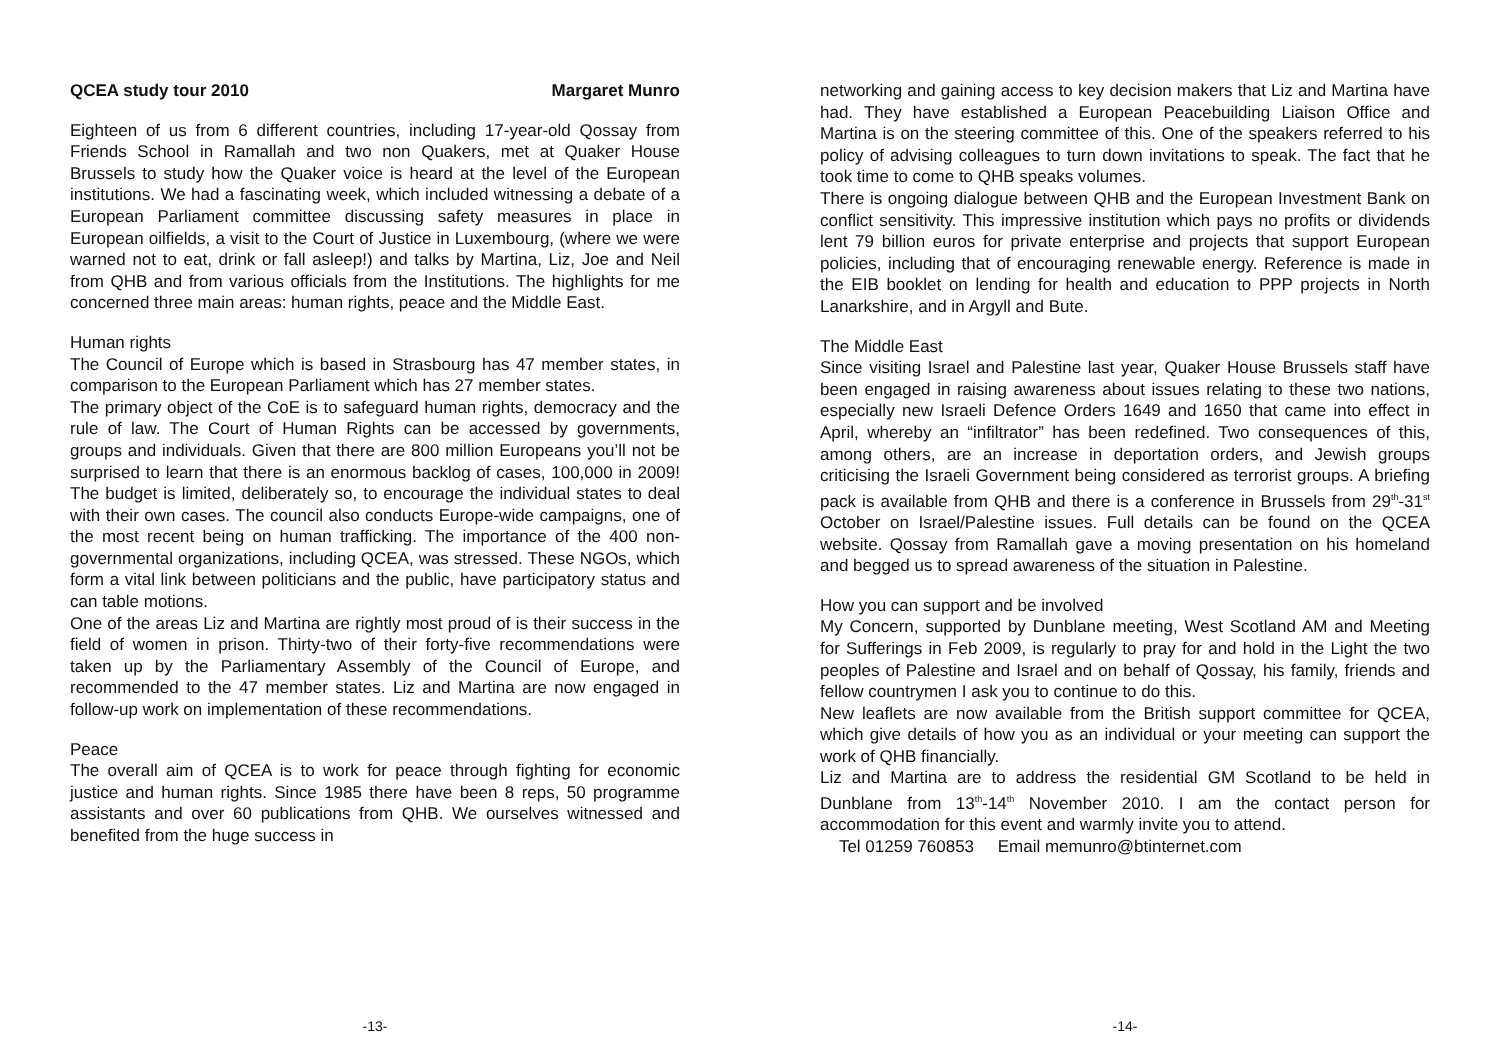QCEA study tour 2010 Margaret Munro
Eighteen of us from 6 different countries, including 17-year-old Qossay from Friends School in Ramallah and two non Quakers, met at Quaker House Brussels to study how the Quaker voice is heard at the level of the European institutions. We had a fascinating week, which included witnessing a debate of a European Parliament committee discussing safety measures in place in European oilfields, a visit to the Court of Justice in Luxembourg, (where we were warned not to eat, drink or fall asleep!) and talks by Martina, Liz, Joe and Neil from QHB and from various officials from the Institutions. The highlights for me concerned three main areas: human rights, peace and the Middle East.
Human rights
The Council of Europe which is based in Strasbourg has 47 member states, in comparison to the European Parliament which has 27 member states.
The primary object of the CoE is to safeguard human rights, democracy and the rule of law. The Court of Human Rights can be accessed by governments, groups and individuals. Given that there are 800 million Europeans you’ll not be surprised to learn that there is an enormous backlog of cases, 100,000 in 2009! The budget is limited, deliberately so, to encourage the individual states to deal with their own cases. The council also conducts Europe-wide campaigns, one of the most recent being on human trafficking. The importance of the 400 non-governmental organizations, including QCEA, was stressed. These NGOs, which form a vital link between politicians and the public, have participatory status and can table motions.
One of the areas Liz and Martina are rightly most proud of is their success in the field of women in prison. Thirty-two of their forty-five recommendations were taken up by the Parliamentary Assembly of the Council of Europe, and recommended to the 47 member states. Liz and Martina are now engaged in follow-up work on implementation of these recommendations.
Peace
The overall aim of QCEA is to work for peace through fighting for economic justice and human rights. Since 1985 there have been 8 reps, 50 programme assistants and over 60 publications from QHB. We ourselves witnessed and benefited from the huge success in
-13-
networking and gaining access to key decision makers that Liz and Martina have had. They have established a European Peacebuilding Liaison Office and Martina is on the steering committee of this. One of the speakers referred to his policy of advising colleagues to turn down invitations to speak. The fact that he took time to come to QHB speaks volumes.
There is ongoing dialogue between QHB and the European Investment Bank on conflict sensitivity. This impressive institution which pays no profits or dividends lent 79 billion euros for private enterprise and projects that support European policies, including that of encouraging renewable energy. Reference is made in the EIB booklet on lending for health and education to PPP projects in North Lanarkshire, and in Argyll and Bute.
The Middle East
Since visiting Israel and Palestine last year, Quaker House Brussels staff have been engaged in raising awareness about issues relating to these two nations, especially new Israeli Defence Orders 1649 and 1650 that came into effect in April, whereby an “infiltrator” has been redefined. Two consequences of this, among others, are an increase in deportation orders, and Jewish groups criticising the Israeli Government being considered as terrorist groups. A briefing pack is available from QHB and there is a conference in Brussels from 29<sup>th</sup>-31<sup>st</sup> October on Israel/Palestine issues. Full details can be found on the QCEA website. Qossay from Ramallah gave a moving presentation on his homeland and begged us to spread awareness of the situation in Palestine.
How you can support and be involved
My Concern, supported by Dunblane meeting, West Scotland AM and Meeting for Sufferings in Feb 2009, is regularly to pray for and hold in the Light the two peoples of Palestine and Israel and on behalf of Qossay, his family, friends and fellow countrymen I ask you to continue to do this.
New leaflets are now available from the British support committee for QCEA, which give details of how you as an individual or your meeting can support the work of QHB financially.
Liz and Martina are to address the residential GM Scotland to be held in Dunblane from 13<sup>th</sup>-14<sup>th</sup> November 2010. I am the contact person for accommodation for this event and warmly invite you to attend.
Tel 01259 760853 Email memunro@btinternet.com
-14-